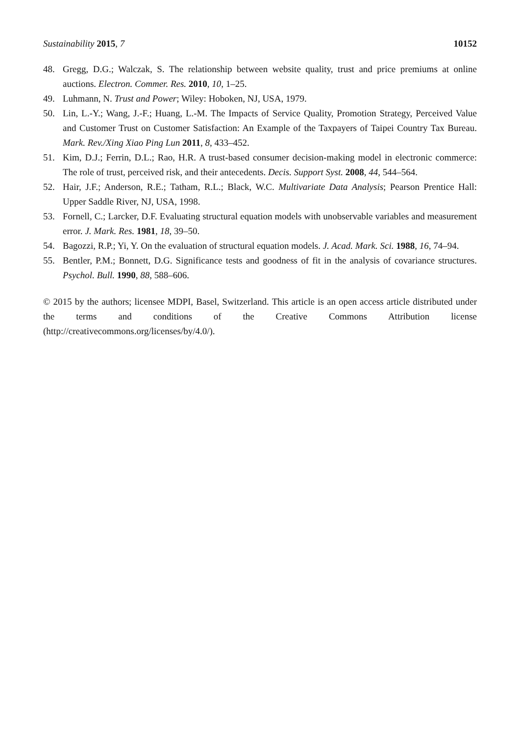Sustainability 2015, 7 10152
48. Gregg, D.G.; Walczak, S. The relationship between website quality, trust and price premiums at online auctions. Electron. Commer. Res. 2010, 10, 1–25.
49. Luhmann, N. Trust and Power; Wiley: Hoboken, NJ, USA, 1979.
50. Lin, L.-Y.; Wang, J.-F.; Huang, L.-M. The Impacts of Service Quality, Promotion Strategy, Perceived Value and Customer Trust on Customer Satisfaction: An Example of the Taxpayers of Taipei Country Tax Bureau. Mark. Rev./Xing Xiao Ping Lun 2011, 8, 433–452.
51. Kim, D.J.; Ferrin, D.L.; Rao, H.R. A trust-based consumer decision-making model in electronic commerce: The role of trust, perceived risk, and their antecedents. Decis. Support Syst. 2008, 44, 544–564.
52. Hair, J.F.; Anderson, R.E.; Tatham, R.L.; Black, W.C. Multivariate Data Analysis; Pearson Prentice Hall: Upper Saddle River, NJ, USA, 1998.
53. Fornell, C.; Larcker, D.F. Evaluating structural equation models with unobservable variables and measurement error. J. Mark. Res. 1981, 18, 39–50.
54. Bagozzi, R.P.; Yi, Y. On the evaluation of structural equation models. J. Acad. Mark. Sci. 1988, 16, 74–94.
55. Bentler, P.M.; Bonnett, D.G. Significance tests and goodness of fit in the analysis of covariance structures. Psychol. Bull. 1990, 88, 588–606.
© 2015 by the authors; licensee MDPI, Basel, Switzerland. This article is an open access article distributed under the terms and conditions of the Creative Commons Attribution license (http://creativecommons.org/licenses/by/4.0/).